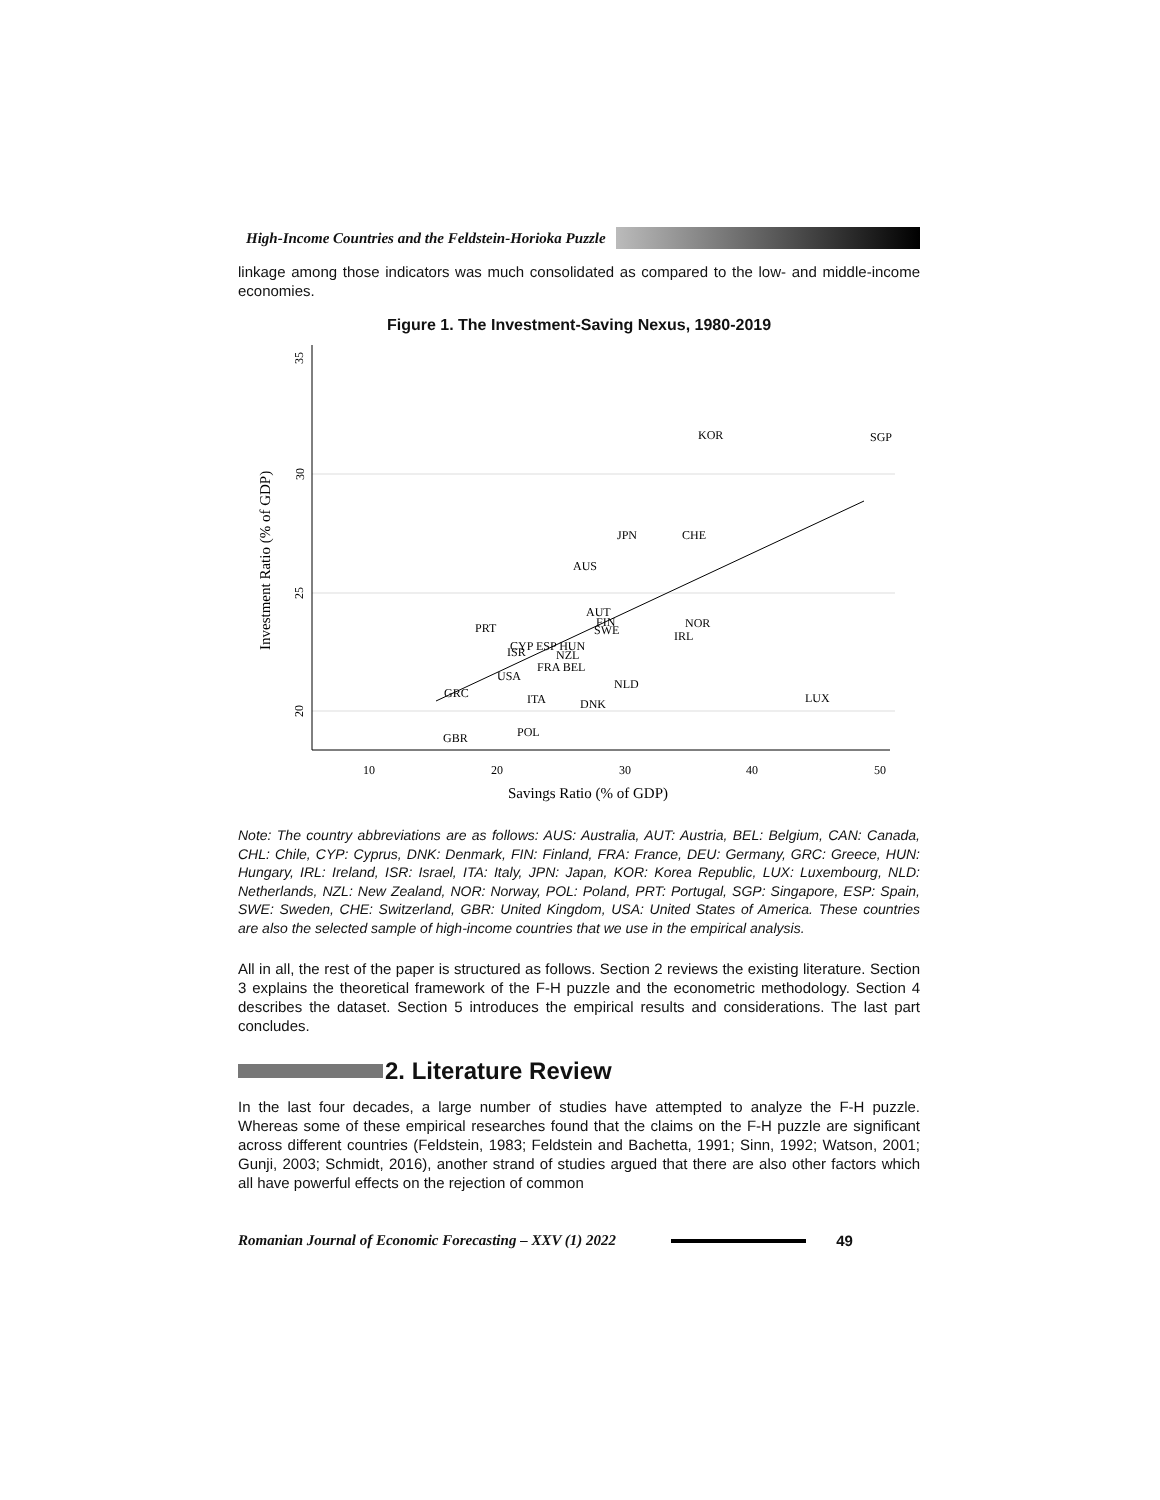High-Income Countries and the Feldstein-Horioka Puzzle
linkage among those indicators was much consolidated as compared to the low- and middle-income economies.
Figure 1. The Investment-Saving Nexus, 1980-2019
35
30
25
20
10
20
30
40
50
Savings Ratio (% of GDP)
Investment Ratio (% of GDP)
KOR
SGP
JPN
CHE
AUS
AUT
FIN
SWE
NOR
IRL
PRT
CYP ESP HUN
ISR
NZL
FRA BEL
USA
NLD
GRC
ITA
DNK
LUX
POL
GBR
Note: The country abbreviations are as follows: AUS: Australia, AUT: Austria, BEL: Belgium, CAN: Canada, CHL: Chile, CYP: Cyprus, DNK: Denmark, FIN: Finland, FRA: France, DEU: Germany, GRC: Greece, HUN: Hungary, IRL: Ireland, ISR: Israel, ITA: Italy, JPN: Japan, KOR: Korea Republic, LUX: Luxembourg, NLD: Netherlands, NZL: New Zealand, NOR: Norway, POL: Poland, PRT: Portugal, SGP: Singapore, ESP: Spain, SWE: Sweden, CHE: Switzerland, GBR: United Kingdom, USA: United States of America. These countries are also the selected sample of high-income countries that we use in the empirical analysis.
All in all, the rest of the paper is structured as follows. Section 2 reviews the existing literature. Section 3 explains the theoretical framework of the F-H puzzle and the econometric methodology. Section 4 describes the dataset. Section 5 introduces the empirical results and considerations. The last part concludes.
2. Literature Review
In the last four decades, a large number of studies have attempted to analyze the F-H puzzle. Whereas some of these empirical researches found that the claims on the F-H puzzle are significant across different countries (Feldstein, 1983; Feldstein and Bachetta, 1991; Sinn, 1992; Watson, 2001; Gunji, 2003; Schmidt, 2016), another strand of studies argued that there are also other factors which all have powerful effects on the rejection of common
Romanian Journal of Economic Forecasting – XXV (1) 2022
49